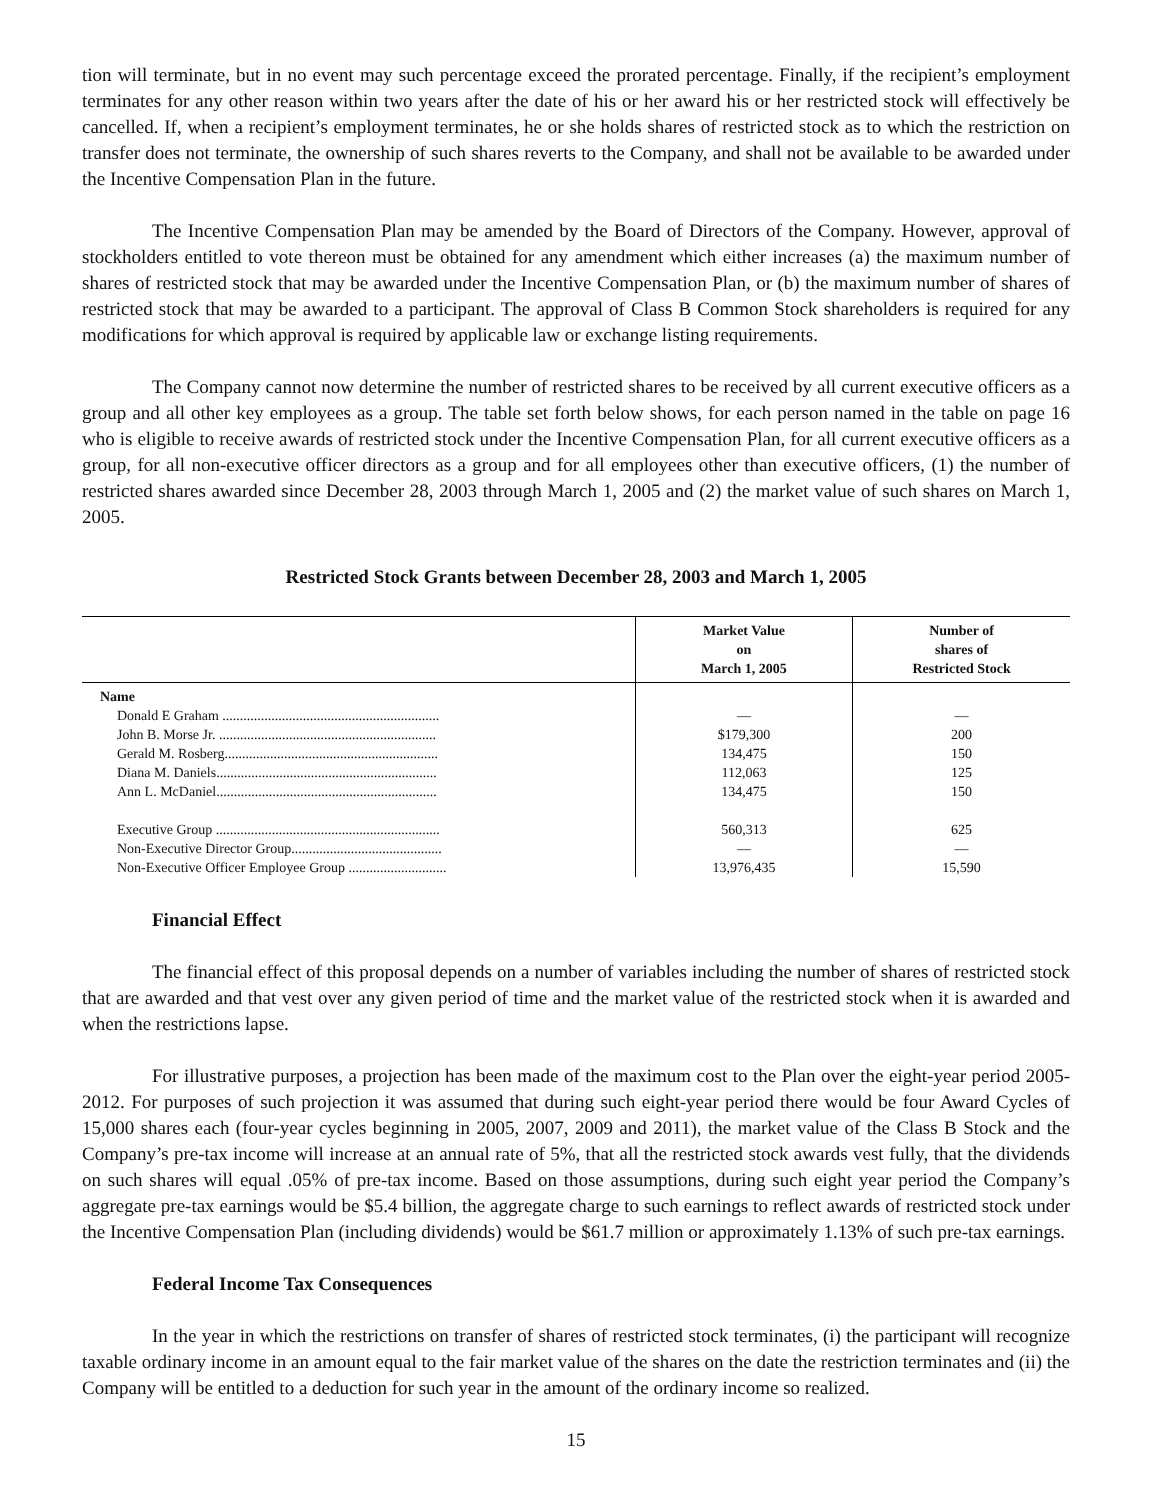tion will terminate, but in no event may such percentage exceed the prorated percentage. Finally, if the recipient’s employment terminates for any other reason within two years after the date of his or her award his or her restricted stock will effectively be cancelled. If, when a recipient’s employment terminates, he or she holds shares of restricted stock as to which the restriction on transfer does not terminate, the ownership of such shares reverts to the Company, and shall not be available to be awarded under the Incentive Compensation Plan in the future.
The Incentive Compensation Plan may be amended by the Board of Directors of the Company. However, approval of stockholders entitled to vote thereon must be obtained for any amendment which either increases (a) the maximum number of shares of restricted stock that may be awarded under the Incentive Compensation Plan, or (b) the maximum number of shares of restricted stock that may be awarded to a participant. The approval of Class B Common Stock shareholders is required for any modifications for which approval is required by applicable law or exchange listing requirements.
The Company cannot now determine the number of restricted shares to be received by all current executive officers as a group and all other key employees as a group. The table set forth below shows, for each person named in the table on page 16 who is eligible to receive awards of restricted stock under the Incentive Compensation Plan, for all current executive officers as a group, for all non-executive officer directors as a group and for all employees other than executive officers, (1) the number of restricted shares awarded since December 28, 2003 through March 1, 2005 and (2) the market value of such shares on March 1, 2005.
Restricted Stock Grants between December 28, 2003 and March 1, 2005
| | Market Value on March 1, 2005 | Number of shares of Restricted Stock |
| --- | --- | --- |
| Name | | |
| Donald E Graham .............................................................. | — | — |
| John B. Morse Jr. .............................................................. | $179,300 | 200 |
| Gerald M. Rosberg............................................................. | 134,475 | 150 |
| Diana M. Daniels............................................................... | 112,063 | 125 |
| Ann L. McDaniel............................................................... | 134,475 | 150 |
| Executive Group ................................................................ | 560,313 | 625 |
| Non-Executive Director Group........................................... | — | — |
| Non-Executive Officer Employee Group ............................ | 13,976,435 | 15,590 |
Financial Effect
The financial effect of this proposal depends on a number of variables including the number of shares of restricted stock that are awarded and that vest over any given period of time and the market value of the restricted stock when it is awarded and when the restrictions lapse.
For illustrative purposes, a projection has been made of the maximum cost to the Plan over the eight-year period 2005-2012. For purposes of such projection it was assumed that during such eight-year period there would be four Award Cycles of 15,000 shares each (four-year cycles beginning in 2005, 2007, 2009 and 2011), the market value of the Class B Stock and the Company’s pre-tax income will increase at an annual rate of 5%, that all the restricted stock awards vest fully, that the dividends on such shares will equal .05% of pre-tax income. Based on those assumptions, during such eight year period the Company’s aggregate pre-tax earnings would be $5.4 billion, the aggregate charge to such earnings to reflect awards of restricted stock under the Incentive Compensation Plan (including dividends) would be $61.7 million or approximately 1.13% of such pre-tax earnings.
Federal Income Tax Consequences
In the year in which the restrictions on transfer of shares of restricted stock terminates, (i) the participant will recognize taxable ordinary income in an amount equal to the fair market value of the shares on the date the restriction terminates and (ii) the Company will be entitled to a deduction for such year in the amount of the ordinary income so realized.
15